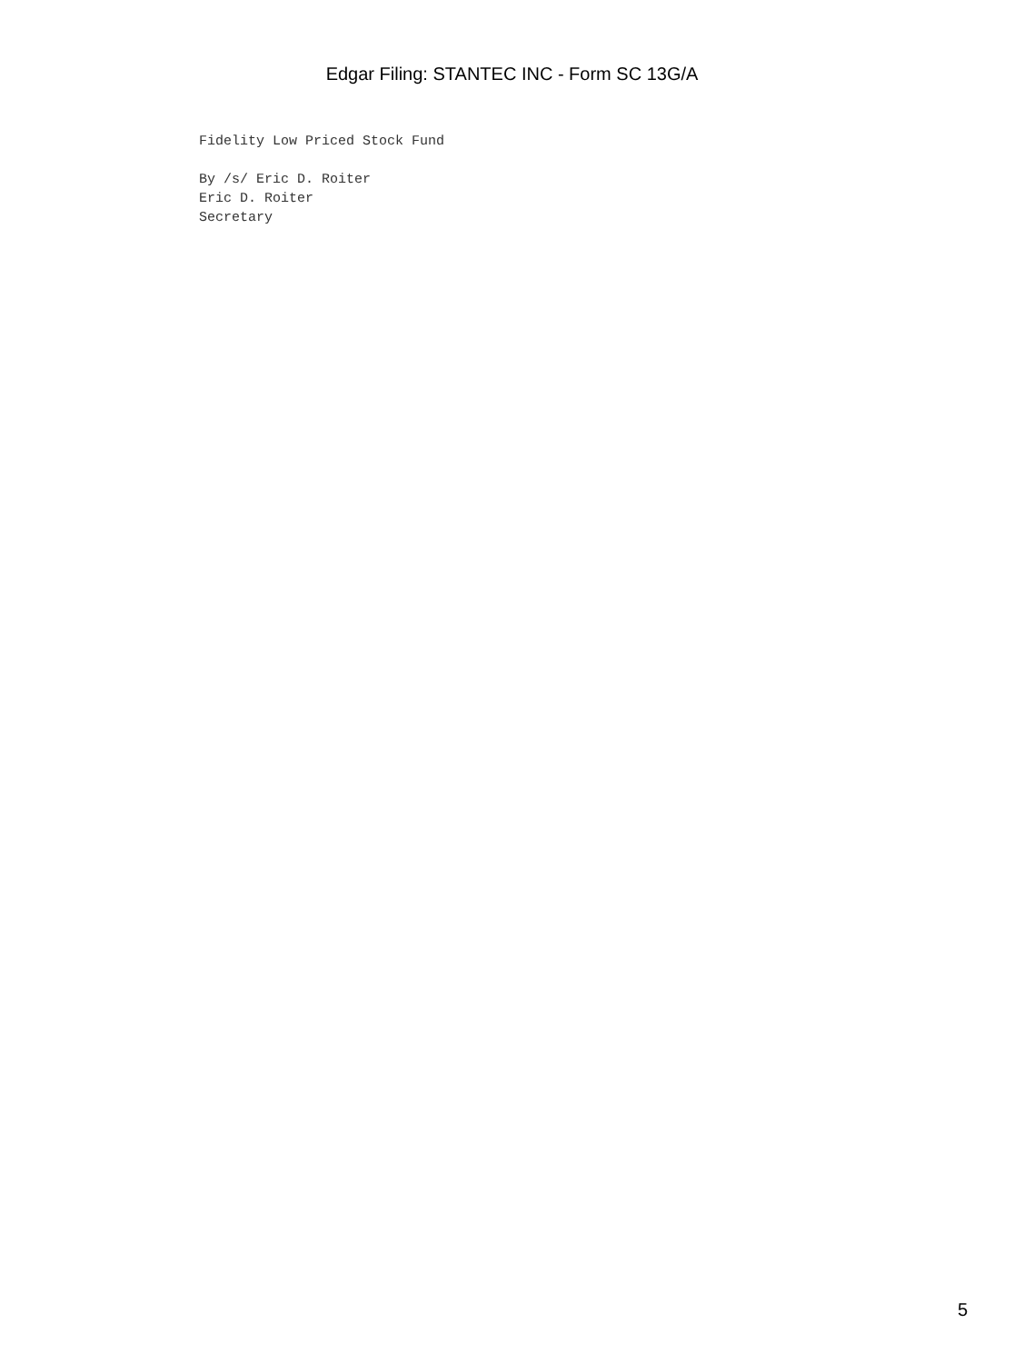Edgar Filing: STANTEC INC - Form SC 13G/A
Fidelity Low Priced Stock Fund
By /s/ Eric D. Roiter
Eric D. Roiter
Secretary
5